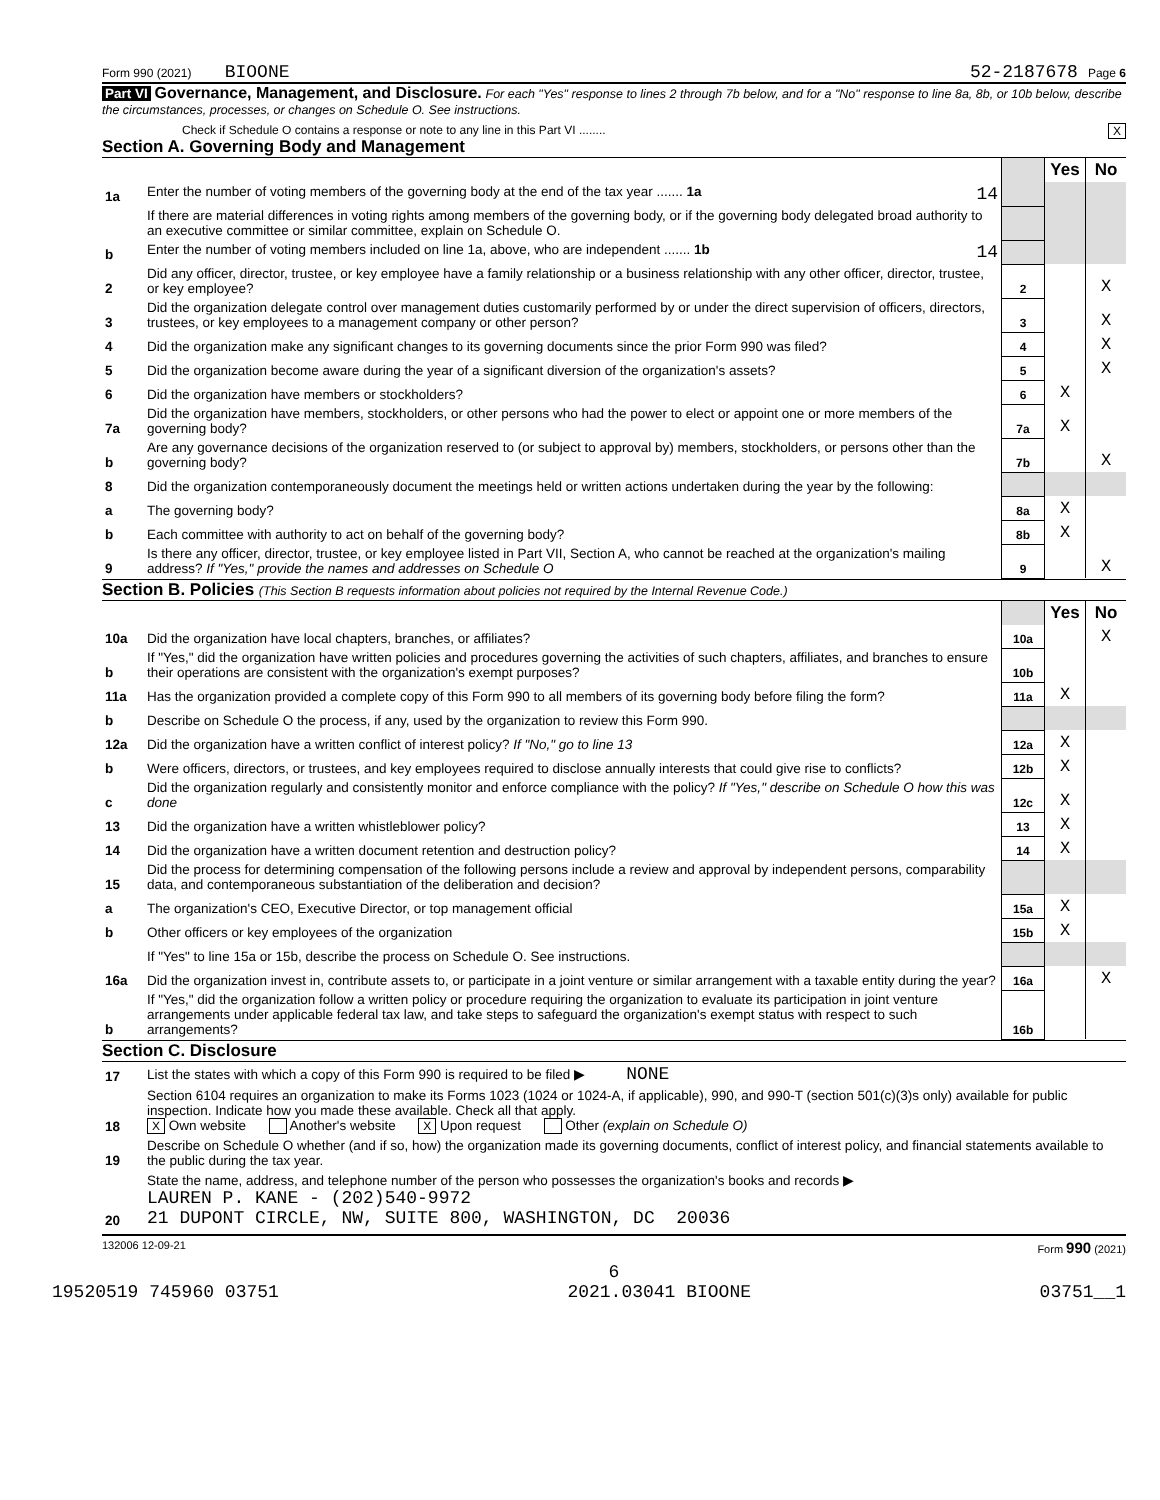Form 990 (2021) BIOONE 52-2187678 Page 6
Part VI Governance, Management, and Disclosure. For each "Yes" response to lines 2 through 7b below, and for a "No" response to line 8a, 8b, or 10b below, describe the circumstances, processes, or changes on Schedule O. See instructions.
Check if Schedule O contains a response or note to any line in this Part VI ........ X
Section A. Governing Body and Management
| | | | Yes | No |
| 1a | Enter the number of voting members of the governing body at the end of the tax year ....... 1a 14 | | | |
| | If there are material differences in voting rights among members of the governing body, or if the governing body delegated broad authority to an executive committee or similar committee, explain on Schedule O. | | | |
| b | Enter the number of voting members included on line 1a, above, who are independent ....... 1b 14 | | | |
| 2 | Did any officer, director, trustee, or key employee have a family relationship or a business relationship with any other officer, director, trustee, or key employee? | 2 | | X |
| 3 | Did the organization delegate control over management duties customarily performed by or under the direct supervision of officers, directors, trustees, or key employees to a management company or other person? | 3 | | X |
| 4 | Did the organization make any significant changes to its governing documents since the prior Form 990 was filed? | 4 | | X |
| 5 | Did the organization become aware during the year of a significant diversion of the organization's assets? | 5 | | X |
| 6 | Did the organization have members or stockholders? | 6 | X | |
| 7a | Did the organization have members, stockholders, or other persons who had the power to elect or appoint one or more members of the governing body? | 7a | X | |
| b | Are any governance decisions of the organization reserved to (or subject to approval by) members, stockholders, or persons other than the governing body? | 7b | | X |
| 8 | Did the organization contemporaneously document the meetings held or written actions undertaken during the year by the following: | | | |
| a | The governing body? | 8a | X | |
| b | Each committee with authority to act on behalf of the governing body? | 8b | X | |
| 9 | Is there any officer, director, trustee, or key employee listed in Part VII, Section A, who cannot be reached at the organization's mailing address? If "Yes," provide the names and addresses on Schedule O | 9 | | X |
Section B. Policies (This Section B requests information about policies not required by the Internal Revenue Code.)
| | | | Yes | No |
| 10a | Did the organization have local chapters, branches, or affiliates? | 10a | | X |
| b | If "Yes," did the organization have written policies and procedures governing the activities of such chapters, affiliates, and branches to ensure their operations are consistent with the organization's exempt purposes? | 10b | | |
| 11a | Has the organization provided a complete copy of this Form 990 to all members of its governing body before filing the form? | 11a | X | |
| b | Describe on Schedule O the process, if any, used by the organization to review this Form 990. | | | |
| 12a | Did the organization have a written conflict of interest policy? If "No," go to line 13 | 12a | X | |
| b | Were officers, directors, or trustees, and key employees required to disclose annually interests that could give rise to conflicts? | 12b | X | |
| c | Did the organization regularly and consistently monitor and enforce compliance with the policy? If "Yes," describe on Schedule O how this was done | 12c | X | |
| 13 | Did the organization have a written whistleblower policy? | 13 | X | |
| 14 | Did the organization have a written document retention and destruction policy? | 14 | X | |
| 15 | Did the process for determining compensation of the following persons include a review and approval by independent persons, comparability data, and contemporaneous substantiation of the deliberation and decision? | | | |
| a | The organization's CEO, Executive Director, or top management official | 15a | X | |
| b | Other officers or key employees of the organization | 15b | X | |
| | If "Yes" to line 15a or 15b, describe the process on Schedule O. See instructions. | | | |
| 16a | Did the organization invest in, contribute assets to, or participate in a joint venture or similar arrangement with a taxable entity during the year? | 16a | | X |
| b | If "Yes," did the organization follow a written policy or procedure requiring the organization to evaluate its participation in joint venture arrangements under applicable federal tax law, and take steps to safeguard the organization's exempt status with respect to such arrangements? | 16b | | |
Section C. Disclosure
| 17 | List the states with which a copy of this Form 990 is required to be filed ▶ NONE |
| 18 | Section 6104 requires an organization to make its Forms 1023 (1024 or 1024-A, if applicable), 990, and 990-T (section 501(c)(3)s only) available for public inspection. Indicate how you made these available. Check all that apply. X Own website Another's website X Upon request Other (explain on Schedule O) |
| 19 | Describe on Schedule O whether (and if so, how) the organization made its governing documents, conflict of interest policy, and financial statements available to the public during the tax year. |
| 20 | State the name, address, and telephone number of the person who possesses the organization's books and records ▶ LAUREN P. KANE - (202)540-9972 21 DUPONT CIRCLE, NW, SUITE 800, WASHINGTON, DC 20036 |
132006 12-09-21 Form 990 (2021)
6
19520519 745960 03751 2021.03041 BIOONE 03751__1